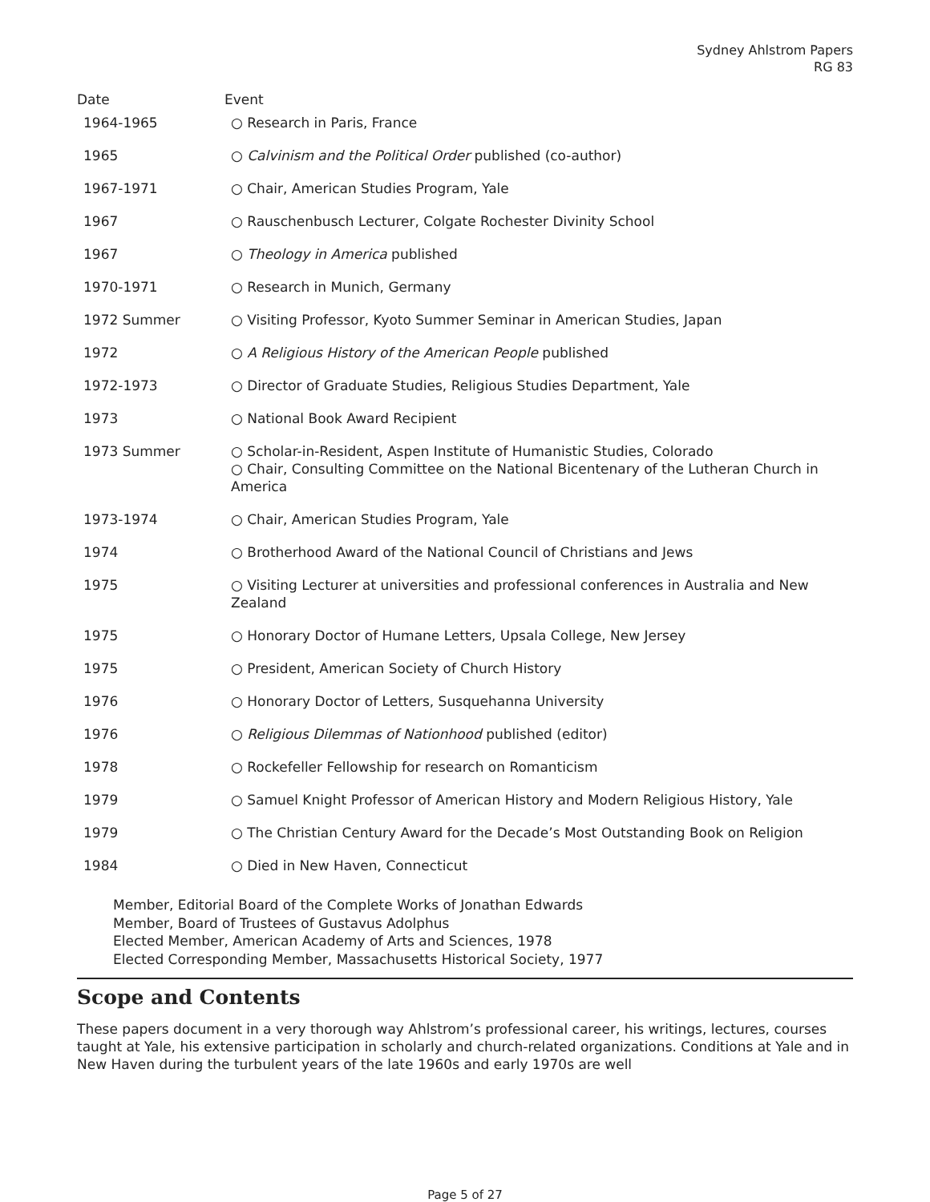Sydney Ahlstrom Papers
RG 83
| Date | Event |
| --- | --- |
| 1964-1965 | ○ Research in Paris, France |
| 1965 | ○ Calvinism and the Political Order published (co-author) |
| 1967-1971 | ○ Chair, American Studies Program, Yale |
| 1967 | ○ Rauschenbusch Lecturer, Colgate Rochester Divinity School |
| 1967 | ○ Theology in America published |
| 1970-1971 | ○ Research in Munich, Germany |
| 1972 Summer | ○ Visiting Professor, Kyoto Summer Seminar in American Studies, Japan |
| 1972 | ○ A Religious History of the American People published |
| 1972-1973 | ○ Director of Graduate Studies, Religious Studies Department, Yale |
| 1973 | ○ National Book Award Recipient |
| 1973 Summer | ○ Scholar-in-Resident, Aspen Institute of Humanistic Studies, Colorado ○ Chair, Consulting Committee on the National Bicentenary of the Lutheran Church in America |
| 1973-1974 | ○ Chair, American Studies Program, Yale |
| 1974 | ○ Brotherhood Award of the National Council of Christians and Jews |
| 1975 | ○ Visiting Lecturer at universities and professional conferences in Australia and New Zealand |
| 1975 | ○ Honorary Doctor of Humane Letters, Upsala College, New Jersey |
| 1975 | ○ President, American Society of Church History |
| 1976 | ○ Honorary Doctor of Letters, Susquehanna University |
| 1976 | ○ Religious Dilemmas of Nationhood published (editor) |
| 1978 | ○ Rockefeller Fellowship for research on Romanticism |
| 1979 | ○ Samuel Knight Professor of American History and Modern Religious History, Yale |
| 1979 | ○ The Christian Century Award for the Decade’s Most Outstanding Book on Religion |
| 1984 | ○ Died in New Haven, Connecticut |
Member, Editorial Board of the Complete Works of Jonathan Edwards
Member, Board of Trustees of Gustavus Adolphus
Elected Member, American Academy of Arts and Sciences, 1978
Elected Corresponding Member, Massachusetts Historical Society, 1977
Scope and Contents
These papers document in a very thorough way Ahlstrom’s professional career, his writings, lectures, courses taught at Yale, his extensive participation in scholarly and church-related organizations. Conditions at Yale and in New Haven during the turbulent years of the late 1960s and early 1970s are well
Page 5 of 27